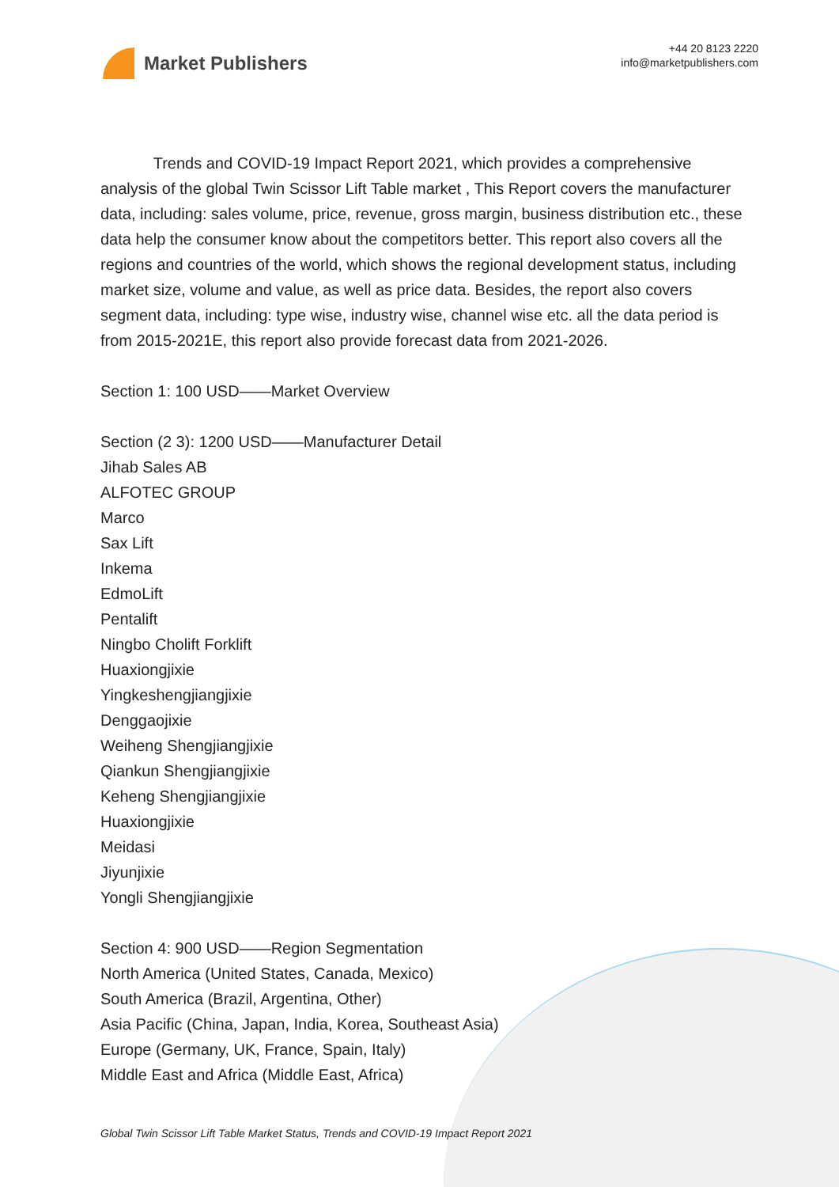Market Publishers
+44 20 8123 2220
info@marketpublishers.com
Trends and COVID-19 Impact Report 2021, which provides a comprehensive analysis of the global Twin Scissor Lift Table market , This Report covers the manufacturer data, including: sales volume, price, revenue, gross margin, business distribution etc., these data help the consumer know about the competitors better. This report also covers all the regions and countries of the world, which shows the regional development status, including market size, volume and value, as well as price data. Besides, the report also covers segment data, including: type wise, industry wise, channel wise etc. all the data period is from 2015-2021E, this report also provide forecast data from 2021-2026.
Section 1: 100 USD——Market Overview
Section (2 3): 1200 USD——Manufacturer Detail
Jihab Sales AB
ALFOTEC GROUP
Marco
Sax Lift
Inkema
EdmoLift
Pentalift
Ningbo Cholift Forklift
Huaxiongjixie
Yingkeshengjiangjixie
Denggaojixie
Weiheng Shengjiangjixie
Qiankun Shengjiangjixie
Keheng Shengjiangjixie
Huaxiongjixie
Meidasi
Jiyunjixie
Yongli Shengjiangjixie
Section 4: 900 USD——Region Segmentation
North America (United States, Canada, Mexico)
South America (Brazil, Argentina, Other)
Asia Pacific (China, Japan, India, Korea, Southeast Asia)
Europe (Germany, UK, France, Spain, Italy)
Middle East and Africa (Middle East, Africa)
Global Twin Scissor Lift Table Market Status, Trends and COVID-19 Impact Report 2021